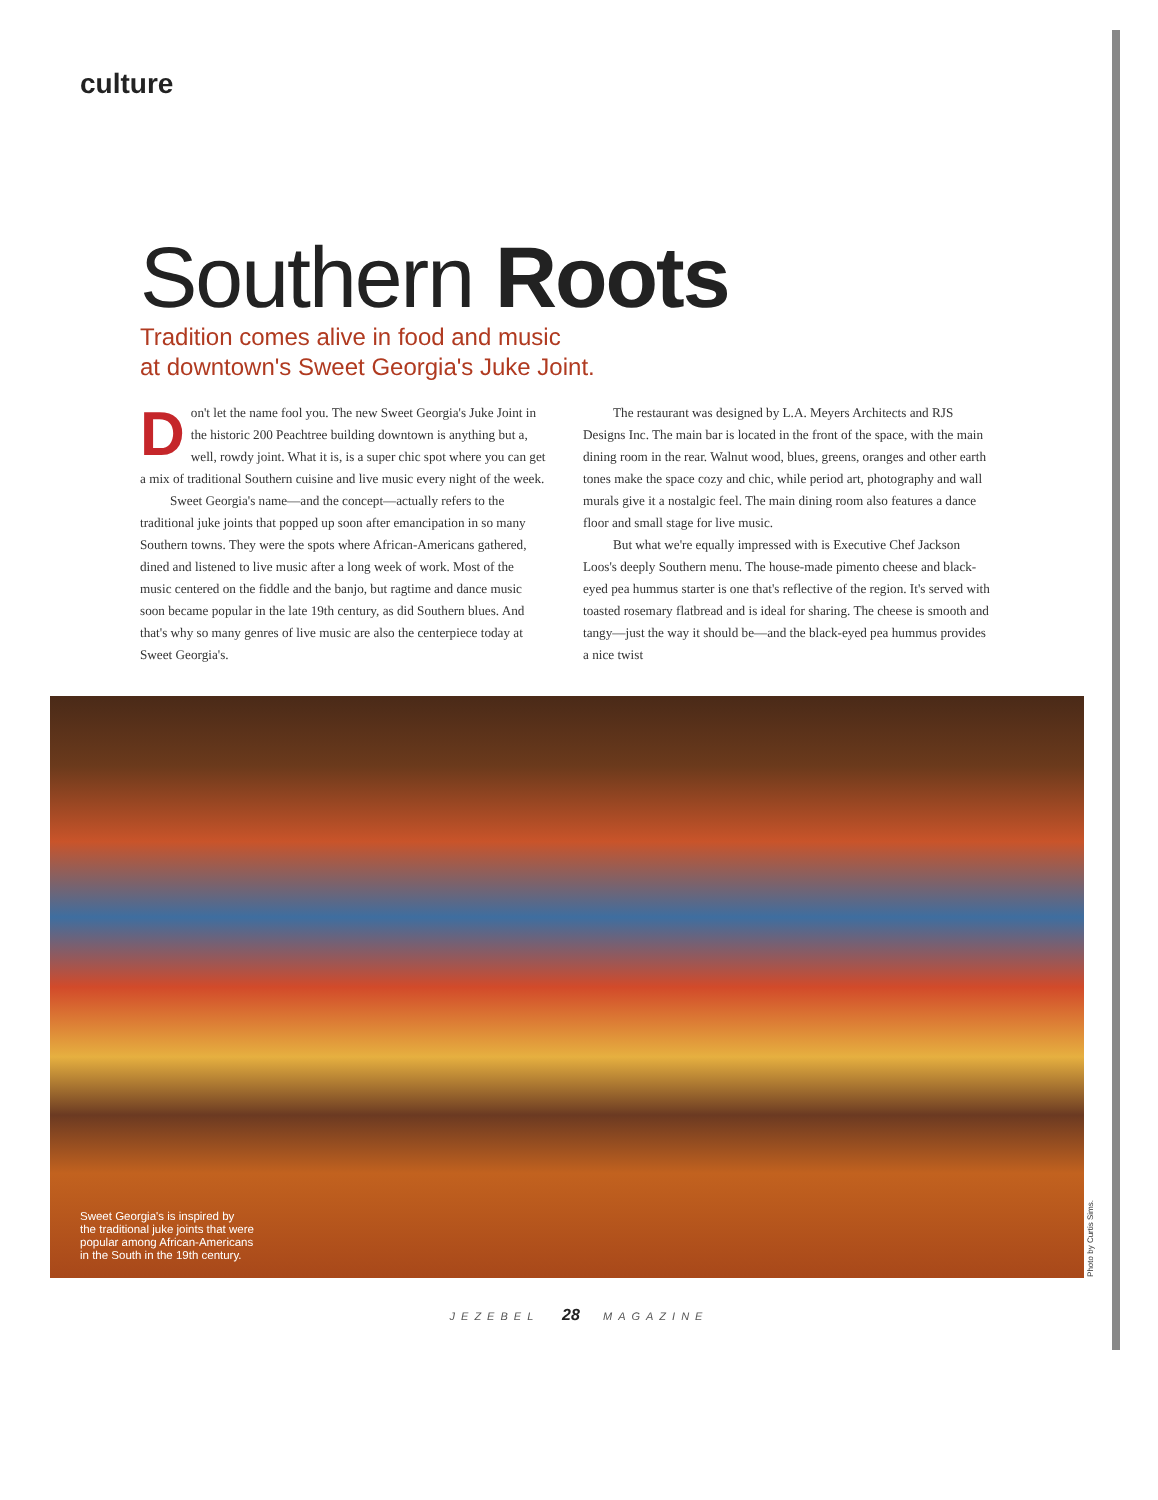culture
Southern Roots
Tradition comes alive in food and music
at downtown's Sweet Georgia's Juke Joint.
Don't let the name fool you. The new Sweet Georgia's Juke Joint in the historic 200 Peachtree building downtown is anything but a, well, rowdy joint. What it is, is a super chic spot where you can get a mix of traditional Southern cuisine and live music every night of the week.
Sweet Georgia's name—and the concept—actually refers to the traditional juke joints that popped up soon after emancipation in so many Southern towns. They were the spots where African-Americans gathered, dined and listened to live music after a long week of work. Most of the music centered on the fiddle and the banjo, but ragtime and dance music soon became popular in the late 19th century, as did Southern blues. And that's why so many genres of live music are also the centerpiece today at Sweet Georgia's.
The restaurant was designed by L.A. Meyers Architects and RJS Designs Inc. The main bar is located in the front of the space, with the main dining room in the rear. Walnut wood, blues, greens, oranges and other earth tones make the space cozy and chic, while period art, photography and wall murals give it a nostalgic feel. The main dining room also features a dance floor and small stage for live music.
But what we're equally impressed with is Executive Chef Jackson Loos's deeply Southern menu. The house-made pimento cheese and black-eyed pea hummus starter is one that's reflective of the region. It's served with toasted rosemary flatbread and is ideal for sharing. The cheese is smooth and tangy—just the way it should be—and the black-eyed pea hummus provides a nice twist
Sweet Georgia's is inspired by
the traditional juke joints that were
popular among African-Americans
in the South in the 19th century.
Photo by Curtis Sims.
JEZEBEL 28 MAGAZINE